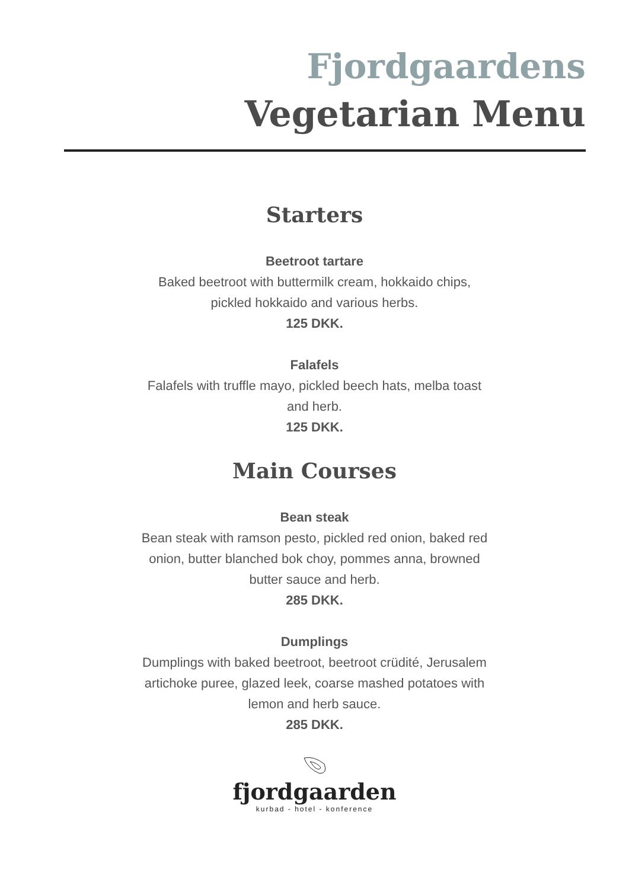Fjordgaardens
Vegetarian Menu
Starters
Beetroot tartare
Baked beetroot with buttermilk cream, hokkaido chips, pickled hokkaido and various herbs.
125 DKK.
Falafels
Falafels with truffle mayo, pickled beech hats, melba toast and herb.
125 DKK.
Main Courses
Bean steak
Bean steak with ramson pesto, pickled red onion, baked red onion, butter blanched bok choy, pommes anna, browned butter sauce and herb.
285 DKK.
Dumplings
Dumplings with baked beetroot, beetroot crüdité, Jerusalem artichoke puree, glazed leek, coarse mashed potatoes with lemon and herb sauce.
285 DKK.
fjordgaarden
kurbad - hotel - konference